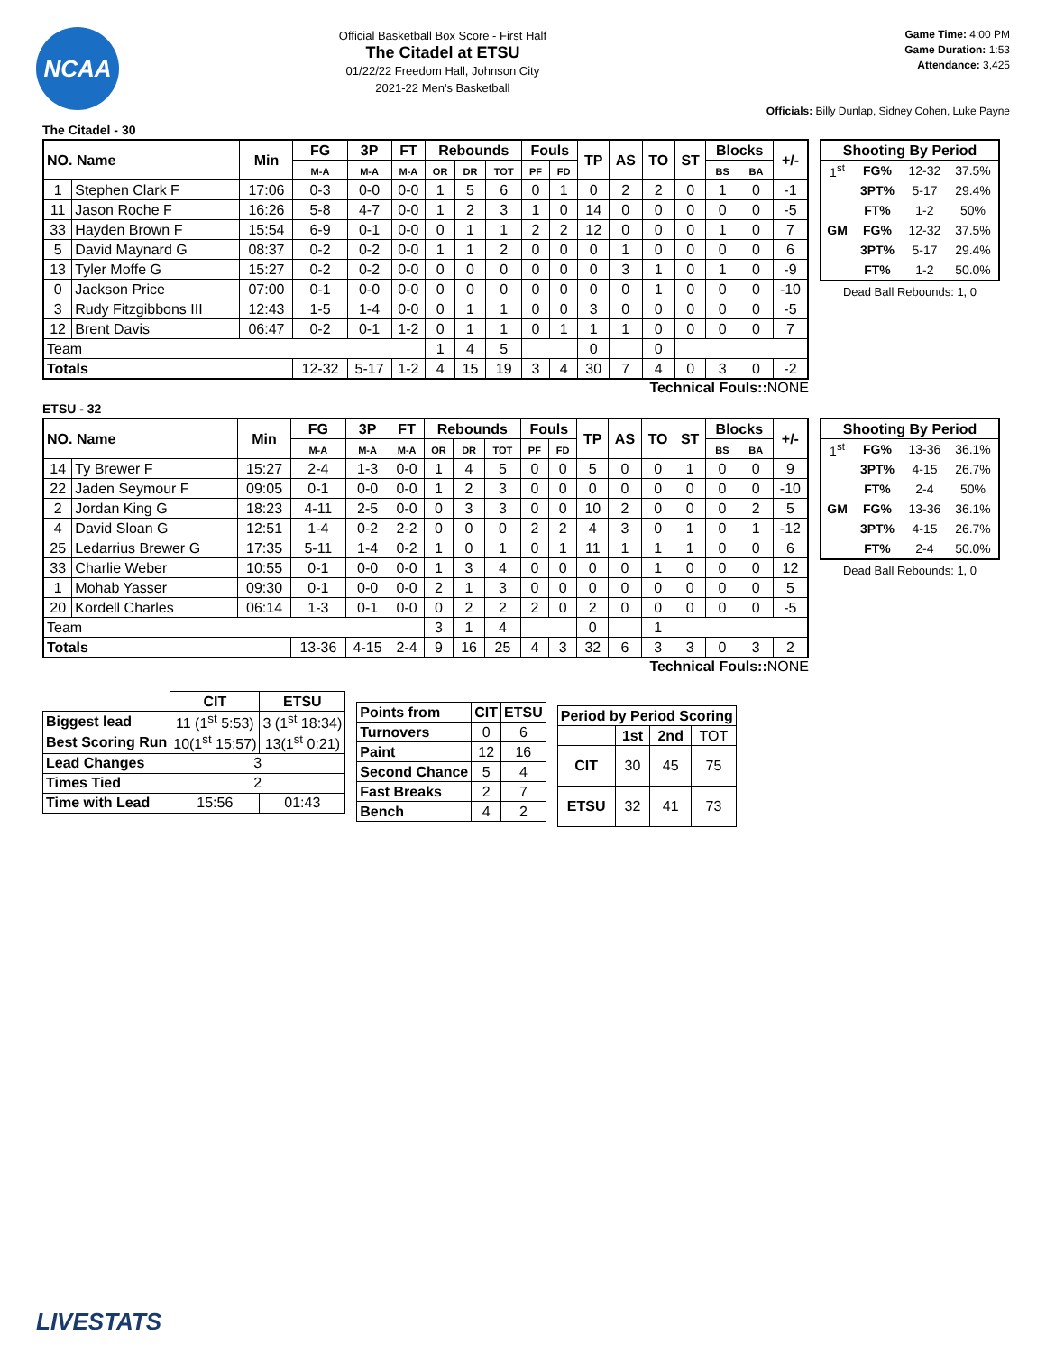NCAA
Official Basketball Box Score - First Half
The Citadel at ETSU
01/22/22 Freedom Hall, Johnson City
2021-22 Men's Basketball
Game Time: 4:00 PM
Game Duration: 1:53
Attendance: 3,425
Officials: Billy Dunlap, Sidney Cohen, Luke Payne
The Citadel - 30
| NO. Name | | Min | FG | 3P | FT | Rebounds | | | Fouls | | TP | AS | TO | ST | Blocks | | +/- |
| --- | --- | --- | --- | --- | --- | --- | --- | --- | --- | --- | --- | --- | --- | --- | --- | --- | --- |
| | | | M-A | M-A | M-A | OR | DR | TOT | PF | FD | | | | | BS | BA | |
| 1 | Stephen Clark F | 17:06 | 0-3 | 0-0 | 0-0 | 1 | 5 | 6 | 0 | 1 | 0 | 2 | 2 | 0 | 1 | 0 | -1 |
| 11 | Jason Roche F | 16:26 | 5-8 | 4-7 | 0-0 | 1 | 2 | 3 | 1 | 0 | 14 | 0 | 0 | 0 | 0 | 0 | -5 |
| 33 | Hayden Brown F | 15:54 | 6-9 | 0-1 | 0-0 | 0 | 1 | 1 | 2 | 2 | 12 | 0 | 0 | 0 | 1 | 0 | 7 |
| 5 | David Maynard G | 08:37 | 0-2 | 0-2 | 0-0 | 1 | 1 | 2 | 0 | 0 | 0 | 1 | 0 | 0 | 0 | 0 | 6 |
| 13 | Tyler Moffe G | 15:27 | 0-2 | 0-2 | 0-0 | 0 | 0 | 0 | 0 | 0 | 0 | 3 | 1 | 0 | 1 | 0 | -9 |
| 0 | Jackson Price | 07:00 | 0-1 | 0-0 | 0-0 | 0 | 0 | 0 | 0 | 0 | 0 | 0 | 1 | 0 | 0 | 0 | -10 |
| 3 | Rudy Fitzgibbons III | 12:43 | 1-5 | 1-4 | 0-0 | 0 | 1 | 1 | 0 | 0 | 3 | 0 | 0 | 0 | 0 | 0 | -5 |
| 12 | Brent Davis | 06:47 | 0-2 | 0-1 | 1-2 | 0 | 1 | 1 | 0 | 1 | 1 | 1 | 0 | 0 | 0 | 0 | 7 |
| Team | | | | | | 1 | 4 | 5 | | | 0 | | 0 | | | | |
| Totals | | | 12-32 | 5-17 | 1-2 | 4 | 15 | 19 | 3 | 4 | 30 | 7 | 4 | 0 | 3 | 0 | -2 |
| Shooting By Period | | | |
| --- | --- | --- | --- |
| 1<sup>st</sup> | FG% | 12-32 | 37.5% |
| | 3PT% | 5-17 | 29.4% |
| | FT% | 1-2 | 50% |
| GM | FG% | 12-32 | 37.5% |
| | 3PT% | 5-17 | 29.4% |
| | FT% | 1-2 | 50.0% |
Dead Ball Rebounds: 1, 0
Technical Fouls:: NONE
ETSU - 32
| NO. Name | | Min | FG | 3P | FT | Rebounds | | | Fouls | | TP | AS | TO | ST | Blocks | | +/- |
| --- | --- | --- | --- | --- | --- | --- | --- | --- | --- | --- | --- | --- | --- | --- | --- | --- | --- |
| | | | M-A | M-A | M-A | OR | DR | TOT | PF | FD | | | | | BS | BA | |
| 14 | Ty Brewer F | 15:27 | 2-4 | 1-3 | 0-0 | 1 | 4 | 5 | 0 | 0 | 5 | 0 | 0 | 1 | 0 | 0 | 9 |
| 22 | Jaden Seymour F | 09:05 | 0-1 | 0-0 | 0-0 | 1 | 2 | 3 | 0 | 0 | 0 | 0 | 0 | 0 | 0 | 0 | -10 |
| 2 | Jordan King G | 18:23 | 4-11 | 2-5 | 0-0 | 0 | 3 | 3 | 0 | 0 | 10 | 2 | 0 | 0 | 0 | 2 | 5 |
| 4 | David Sloan G | 12:51 | 1-4 | 0-2 | 2-2 | 0 | 0 | 0 | 2 | 2 | 4 | 3 | 0 | 1 | 0 | 1 | -12 |
| 25 | Ledarrius Brewer G | 17:35 | 5-11 | 1-4 | 0-2 | 1 | 0 | 1 | 0 | 1 | 11 | 1 | 1 | 1 | 0 | 0 | 6 |
| 33 | Charlie Weber | 10:55 | 0-1 | 0-0 | 0-0 | 1 | 3 | 4 | 0 | 0 | 0 | 0 | 1 | 0 | 0 | 0 | 12 |
| 1 | Mohab Yasser | 09:30 | 0-1 | 0-0 | 0-0 | 2 | 1 | 3 | 0 | 0 | 0 | 0 | 0 | 0 | 0 | 0 | 5 |
| 20 | Kordell Charles | 06:14 | 1-3 | 0-1 | 0-0 | 0 | 2 | 2 | 2 | 0 | 2 | 0 | 0 | 0 | 0 | 0 | -5 |
| Team | | | | | | 3 | 1 | 4 | | | 0 | | 1 | | | | |
| Totals | | | 13-36 | 4-15 | 2-4 | 9 | 16 | 25 | 4 | 3 | 32 | 6 | 3 | 3 | 0 | 3 | 2 |
| Shooting By Period | | | |
| --- | --- | --- | --- |
| 1<sup>st</sup> | FG% | 13-36 | 36.1% |
| | 3PT% | 4-15 | 26.7% |
| | FT% | 2-4 | 50% |
| GM | FG% | 13-36 | 36.1% |
| | 3PT% | 4-15 | 26.7% |
| | FT% | 2-4 | 50.0% |
Dead Ball Rebounds: 1, 0
Technical Fouls:: NONE
| | CIT | ETSU |
| Biggest lead | 11 (1<sup>st</sup> 5:53) | 3 (1<sup>st</sup> 18:34) |
| Best Scoring Run | 10(1<sup>st</sup> 15:57) | 13(1<sup>st</sup> 0:21) |
| Lead Changes | 3 | |
| Times Tied | 2 | |
| Time with Lead | 15:56 | 01:43 |
| Points from | CIT | ETSU |
| --- | --- | --- |
| Turnovers | 0 | 6 |
| Paint | 12 | 16 |
| Second Chance | 5 | 4 |
| Fast Breaks | 2 | 7 |
| Bench | 4 | 2 |
| Period by Period Scoring | | | |
| --- | --- | --- | --- |
| | 1st | 2nd | TOT |
| CIT | 30 | 45 | 75 |
| ETSU | 32 | 41 | 73 |
LIVESTATS